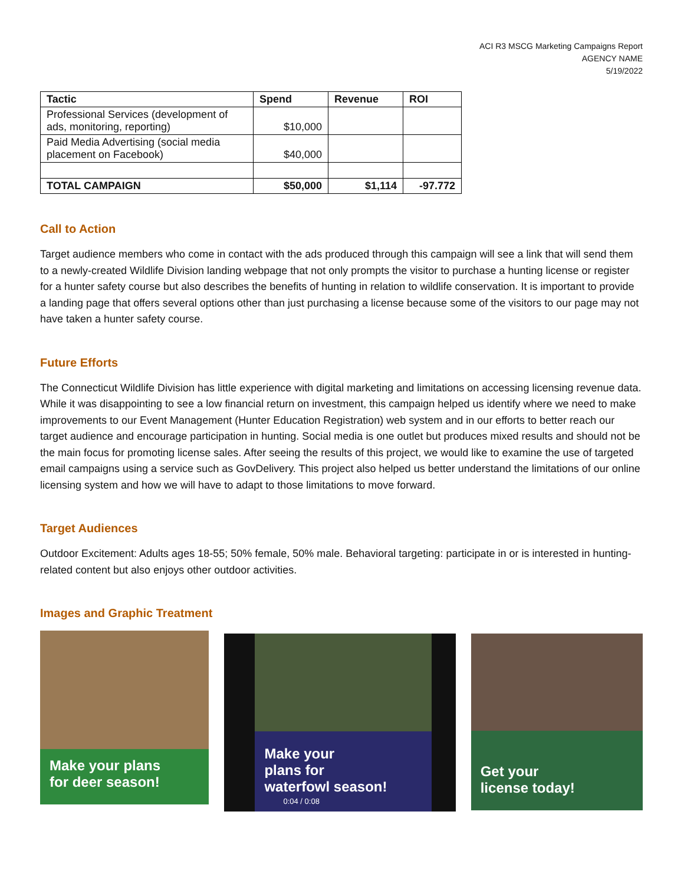ACI R3 MSCG Marketing Campaigns Report
AGENCY NAME
5/19/2022
| Tactic | Spend | Revenue | ROI |
| --- | --- | --- | --- |
| Professional Services (development of ads, monitoring, reporting) | $10,000 | | |
| Paid Media Advertising (social media placement on Facebook) | $40,000 | | |
| TOTAL CAMPAIGN | $50,000 | $1,114 | -97.772 |
Call to Action
Target audience members who come in contact with the ads produced through this campaign will see a link that will send them to a newly-created Wildlife Division landing webpage that not only prompts the visitor to purchase a hunting license or register for a hunter safety course but also describes the benefits of hunting in relation to wildlife conservation. It is important to provide a landing page that offers several options other than just purchasing a license because some of the visitors to our page may not have taken a hunter safety course.
Future Efforts
The Connecticut Wildlife Division has little experience with digital marketing and limitations on accessing licensing revenue data. While it was disappointing to see a low financial return on investment, this campaign helped us identify where we need to make improvements to our Event Management (Hunter Education Registration) web system and in our efforts to better reach our target audience and encourage participation in hunting. Social media is one outlet but produces mixed results and should not be the main focus for promoting license sales. After seeing the results of this project, we would like to examine the use of targeted email campaigns using a service such as GovDelivery. This project also helped us better understand the limitations of our online licensing system and how we will have to adapt to those limitations to move forward.
Target Audiences
Outdoor Excitement: Adults ages 18-55; 50% female, 50% male. Behavioral targeting: participate in or is interested in hunting-related content but also enjoys other outdoor activities.
Images and Graphic Treatment
Make your plans
for deer season!
Make your
plans for
waterfowl season!
0:04 / 0:08
Get your
license today!